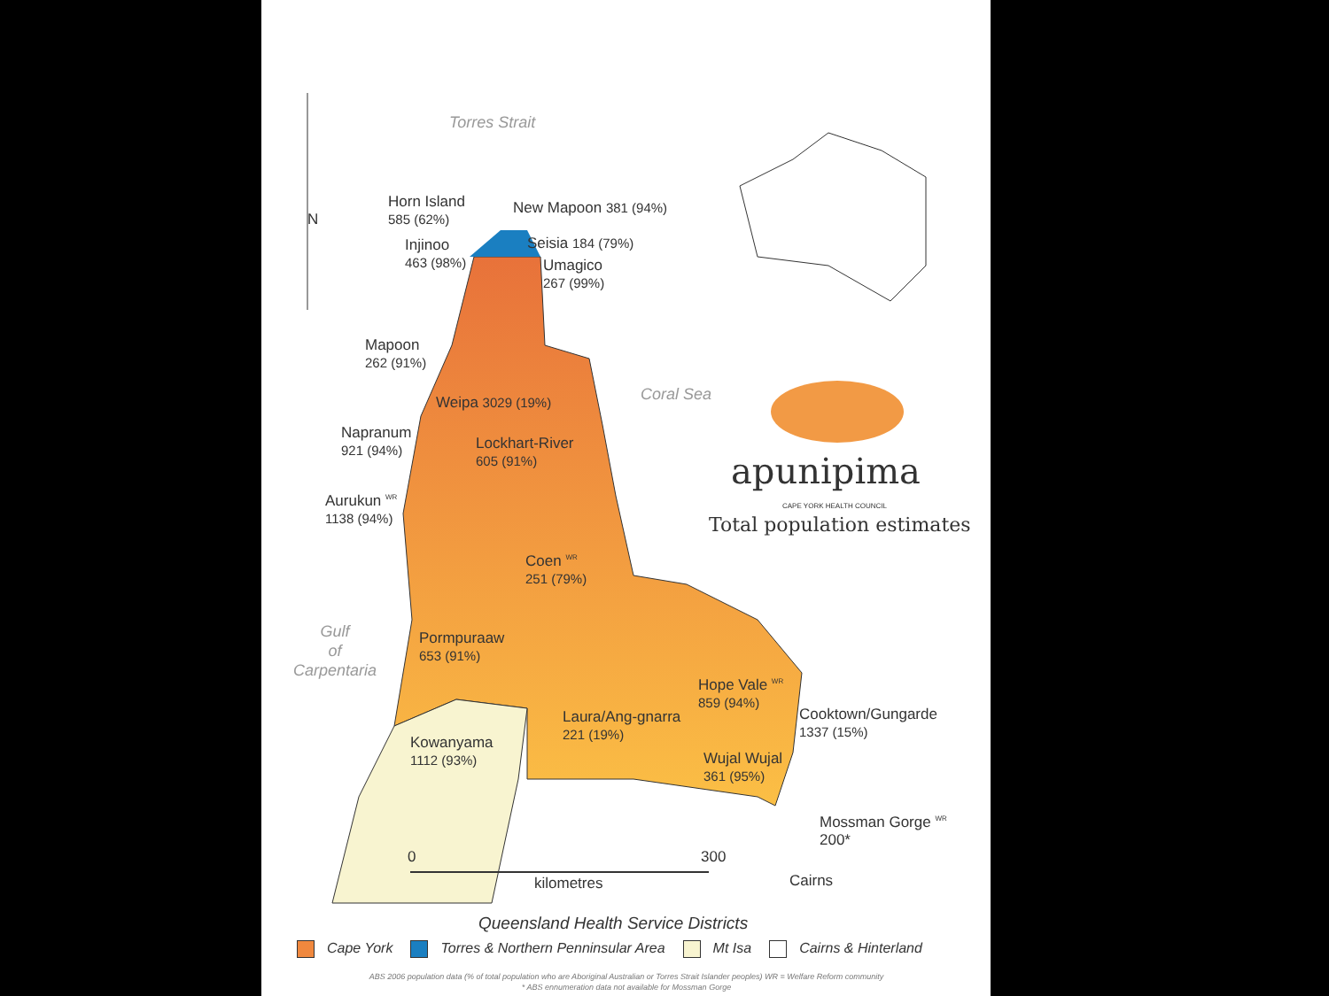Torres Strait
Horn Island
585 (62%)
New Mapoon 381 (94%)
Injinoo
463 (98%)
Seisia 184 (79%)
Umagico
267 (99%)
N
Mapoon
262 (91%)
Coral Sea
Weipa 3029 (19%)
Napranum
921 (94%)
Lockhart-River
605 (91%)
apunipima CAPE YORK HEALTH COUNCIL
Total population estimates
Aurukun <sup>WR</sup>
1138 (94%)
Coen <sup>WR</sup>
251 (79%)
Gulf
of
Carpentaria
Pormpuraaw
653 (91%)
Hope Vale <sup>WR</sup>
859 (94%)
Laura/Ang-gnarra
221 (19%)
Cooktown/Gungarde
1337 (15%)
Kowanyama
1112 (93%)
Wujal Wujal
361 (95%)
Mossman Gorge <sup>WR</sup>
200*
0 300
kilometres Cairns
Queensland Health Service Districts
Cape York Torres & Northern Penninsular Area
Mt Isa Cairns & Hinterland
ABS 2006 population data (% of total population who are Aboriginal Australian or Torres Strait Islander peoples) WR = Welfare Reform community
* ABS ennumeration data not available for Mossman Gorge